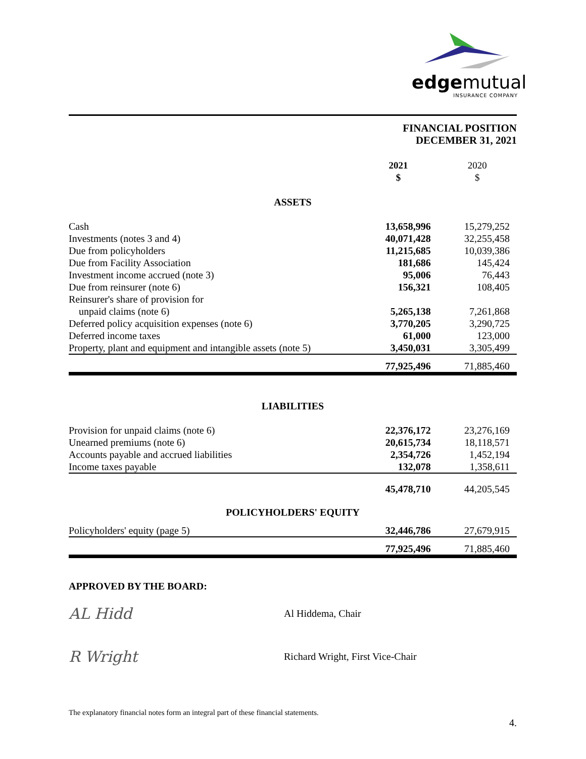edgemutual
INSURANCE COMPANY
FINANCIAL POSITION
DECEMBER 31, 2021
| | 2021 $ | 2020 $ |
| --- | --- | --- |
| ASSETS | | |
| Cash | 13,658,996 | 15,279,252 |
| Investments (notes 3 and 4) | 40,071,428 | 32,255,458 |
| Due from policyholders | 11,215,685 | 10,039,386 |
| Due from Facility Association | 181,686 | 145,424 |
| Investment income accrued (note 3) | 95,006 | 76,443 |
| Due from reinsurer (note 6) | 156,321 | 108,405 |
| Reinsurer's share of provision for | | |
| unpaid claims (note 6) | 5,265,138 | 7,261,868 |
| Deferred policy acquisition expenses (note 6) | 3,770,205 | 3,290,725 |
| Deferred income taxes | 61,000 | 123,000 |
| Property, plant and equipment and intangible assets (note 5) | 3,450,031 | 3,305,499 |
| | 77,925,496 | 71,885,460 |
| LIABILITIES | | |
| Provision for unpaid claims (note 6) | 22,376,172 | 23,276,169 |
| Unearned premiums (note 6) | 20,615,734 | 18,118,571 |
| Accounts payable and accrued liabilities | 2,354,726 | 1,452,194 |
| Income taxes payable | 132,078 | 1,358,611 |
| | 45,478,710 | 44,205,545 |
| POLICYHOLDERS' EQUITY | | |
| Policyholders' equity (page 5) | 32,446,786 | 27,679,915 |
| | 77,925,496 | 71,885,460 |
APPROVED BY THE BOARD:
AL Hidd
Al Hiddema, Chair
R Wright
Richard Wright, First Vice-Chair
The explanatory financial notes form an integral part of these financial statements.
4.